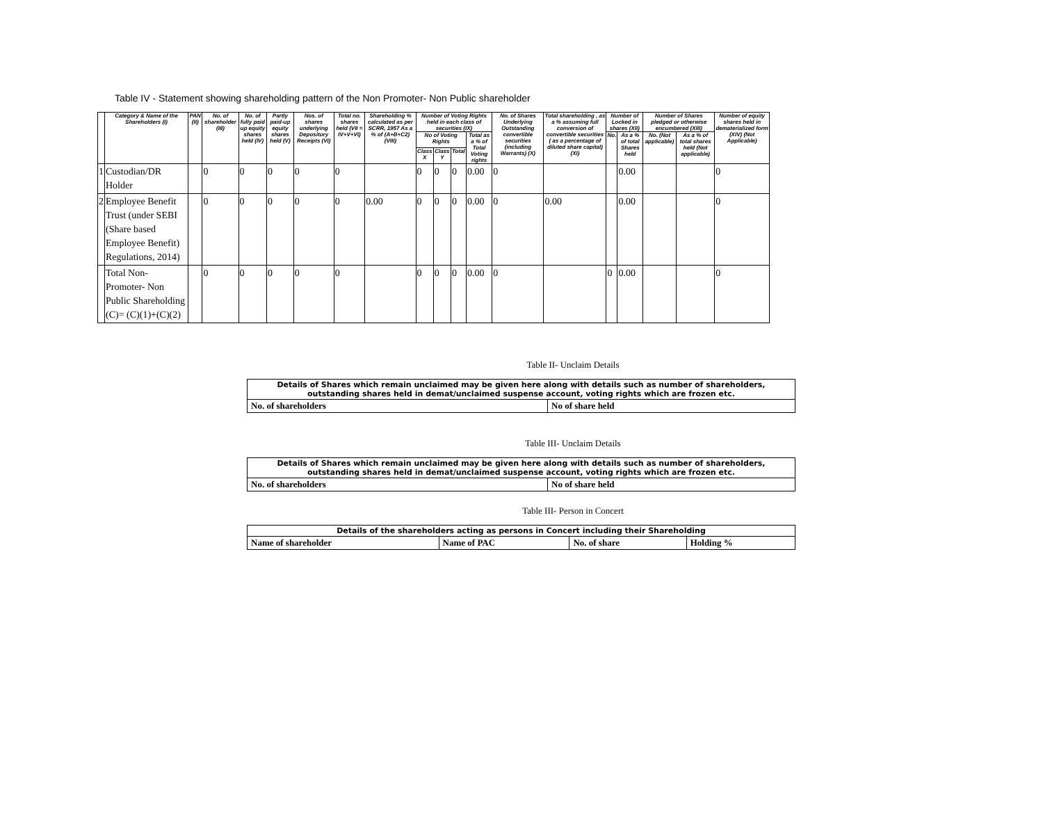Table IV - Statement showing shareholding pattern of the Non Promoter- Non Public shareholder
| | Category & Name of the Shareholders (I) | PAN (II) | No. of shareholder (III) | No. of fully paid up equity shares held (IV) | Partly paid-up equity shares held (V) | Nos. of shares underlying Depository Receipts (VI) | Total no. shares held (VII = IV+V+VI) | Shareholding % calculated as per SCRR, 1957 As a % of (A+B+C2) (VIII) | Number of Voting Rights held in each class of securities (IX) | | | | No. of Shares Underlying Outstanding convertible securities (including Warrants) (X) | Total shareholding , as a % assuming full conversion of convertible securities ( as a percentage of diluted share capital) (XI) | Number of Locked in shares (XII) | | Number of Shares pledged or otherwise encumbered (XIII) | | Number of equity shares held in dematerialized form (XIV) (Not Applicable) |
| --- | --- | --- | --- | --- | --- | --- | --- | --- | --- | --- | --- | --- | --- | --- | --- | --- | --- | --- | --- |
| | | | | | | | | | No of Voting Rights | | | Total as a % of Total Voting rights | | | No. | As a % of total Shares held | No. (Not applicable) | As a % of total shares held (Not applicable) | |
| | | | | | | | | | Class X | Class Y | Total | | | | | | | | |
| 1 | Custodian/DR Holder | | 0 | 0 | 0 | 0 | 0 | | 0 | 0 | 0 | 0.00 | 0 | | | 0.00 | | | 0 |
| 2 | Employee Benefit Trust (under SEBI (Share based Employee Benefit) Regulations, 2014) | | 0 | 0 | 0 | 0 | 0 | 0.00 | 0 | 0 | 0 | 0.00 | 0 | 0.00 | | 0.00 | | | 0 |
| | Total Non-Promoter- Non Public Shareholding (C)= (C)(1)+(C)(2) | | 0 | 0 | 0 | 0 | 0 | | 0 | 0 | 0 | 0.00 | 0 | | 0 | 0.00 | | | 0 |
Table II- Unclaim Details
| Details of Shares which remain unclaimed may be given here along with details such as number of shareholders, outstanding shares held in demat/unclaimed suspense account, voting rights which are frozen etc. | |
| No. of shareholders | No of share held |
Table III- Unclaim Details
| Details of Shares which remain unclaimed may be given here along with details such as number of shareholders, outstanding shares held in demat/unclaimed suspense account, voting rights which are frozen etc. | |
| No. of shareholders | No of share held |
Table III- Person in Concert
| Details of the shareholders acting as persons in Concert including their Shareholding | | | |
| Name of shareholder | Name of PAC | No. of share | Holding % |